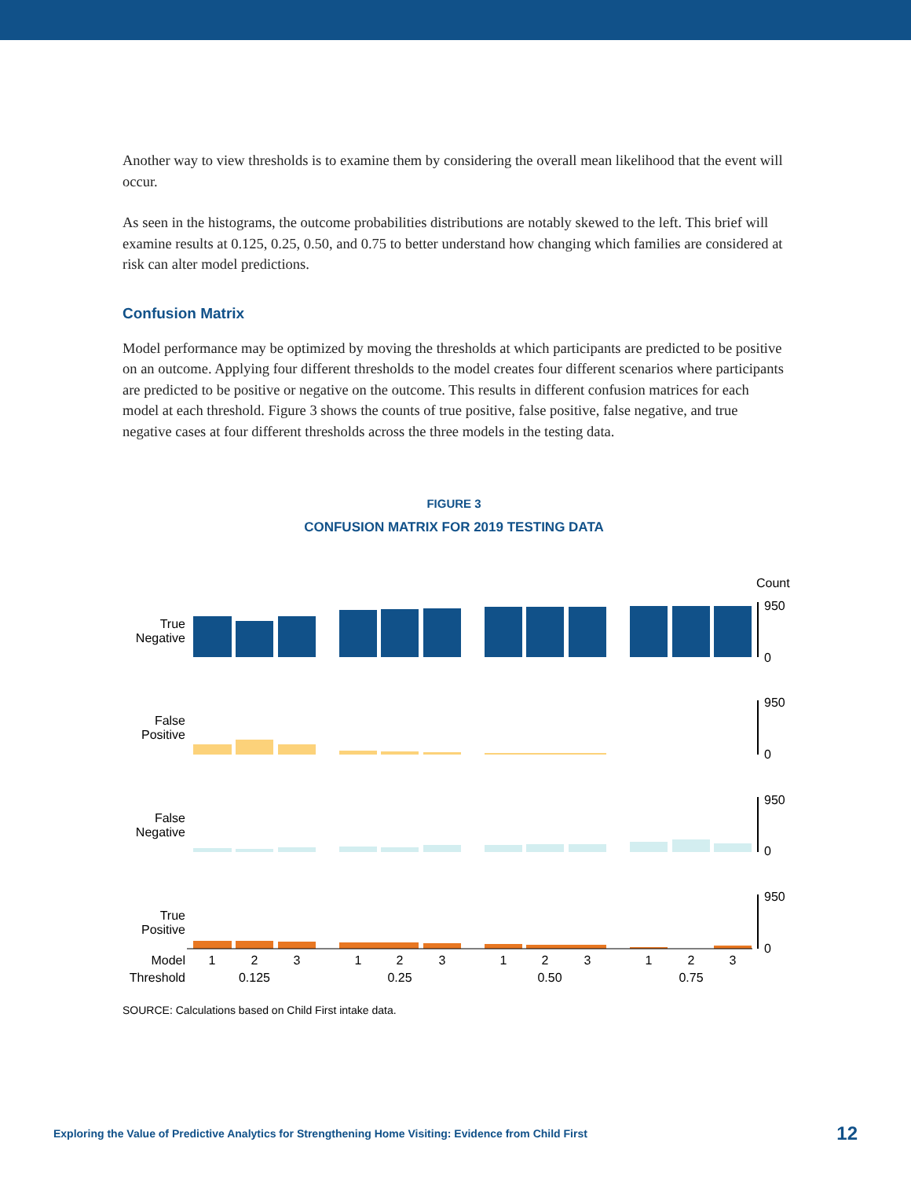Another way to view thresholds is to examine them by considering the overall mean likelihood that the event will occur.
As seen in the histograms, the outcome probabilities distributions are notably skewed to the left. This brief will examine results at 0.125, 0.25, 0.50, and 0.75 to better understand how changing which families are considered at risk can alter model predictions.
Confusion Matrix
Model performance may be optimized by moving the thresholds at which participants are predicted to be positive on an outcome. Applying four different thresholds to the model creates four different scenarios where participants are predicted to be positive or negative on the outcome. This results in different confusion matrices for each model at each threshold. Figure 3 shows the counts of true positive, false positive, false negative, and true negative cases at four different thresholds across the three models in the testing data.
FIGURE 3
CONFUSION MATRIX FOR 2019 TESTING DATA
Count
True
Negative
False
Positive
False
Negative
True
Positive
950
0
950
0
950
0
950
0
Model
Threshold
1
2
3
1
2
3
1
2
3
1
2
3
0.125
0.25
0.50
0.75
SOURCE: Calculations based on Child First intake data.
Exploring the Value of Predictive Analytics for Strengthening Home Visiting: Evidence from Child First 12